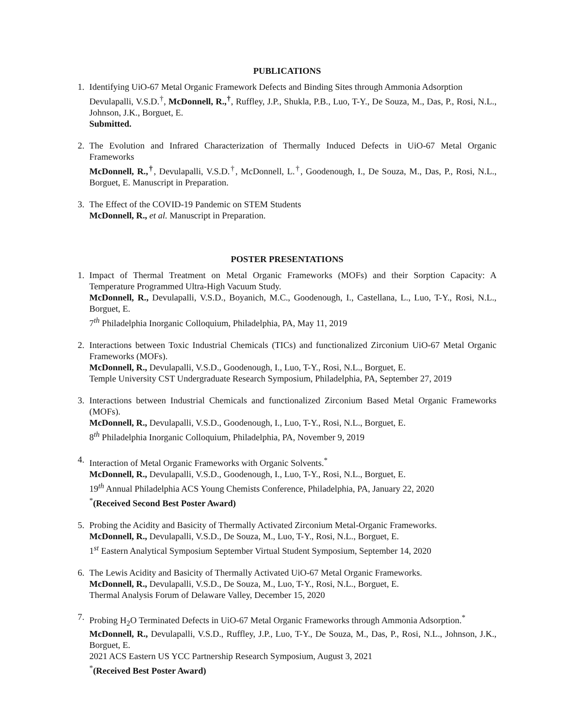PUBLICATIONS
1. Identifying UiO-67 Metal Organic Framework Defects and Binding Sites through Ammonia Adsorption
Devulapalli, V.S.D.<sup>†</sup>, McDonnell, R.,<sup>†</sup>, Ruffley, J.P., Shukla, P.B., Luo, T-Y., De Souza, M., Das, P., Rosi, N.L., Johnson, J.K., Borguet, E.
Submitted.
2. The Evolution and Infrared Characterization of Thermally Induced Defects in UiO-67 Metal Organic Frameworks
McDonnell, R.,<sup>†</sup>, Devulapalli, V.S.D.<sup>†</sup>, McDonnell, L.<sup>†</sup>, Goodenough, I., De Souza, M., Das, P., Rosi, N.L., Borguet, E. Manuscript in Preparation.
3. The Effect of the COVID-19 Pandemic on STEM Students
McDonnell, R., et al. Manuscript in Preparation.
POSTER PRESENTATIONS
1. Impact of Thermal Treatment on Metal Organic Frameworks (MOFs) and their Sorption Capacity: A Temperature Programmed Ultra-High Vacuum Study.
McDonnell, R., Devulapalli, V.S.D., Boyanich, M.C., Goodenough, I., Castellana, L., Luo, T-Y., Rosi, N.L., Borguet, E.
7<sup>th</sup> Philadelphia Inorganic Colloquium, Philadelphia, PA, May 11, 2019
2. Interactions between Toxic Industrial Chemicals (TICs) and functionalized Zirconium UiO-67 Metal Organic Frameworks (MOFs).
McDonnell, R., Devulapalli, V.S.D., Goodenough, I., Luo, T-Y., Rosi, N.L., Borguet, E.
Temple University CST Undergraduate Research Symposium, Philadelphia, PA, September 27, 2019
3. Interactions between Industrial Chemicals and functionalized Zirconium Based Metal Organic Frameworks (MOFs).
McDonnell, R., Devulapalli, V.S.D., Goodenough, I., Luo, T-Y., Rosi, N.L., Borguet, E.
8<sup>th</sup> Philadelphia Inorganic Colloquium, Philadelphia, PA, November 9, 2019
4. Interaction of Metal Organic Frameworks with Organic Solvents.<sup>*</sup>
McDonnell, R., Devulapalli, V.S.D., Goodenough, I., Luo, T-Y., Rosi, N.L., Borguet, E.
19<sup>th</sup> Annual Philadelphia ACS Young Chemists Conference, Philadelphia, PA, January 22, 2020
<sup>*</sup> (Received Second Best Poster Award)
5. Probing the Acidity and Basicity of Thermally Activated Zirconium Metal-Organic Frameworks.
McDonnell, R., Devulapalli, V.S.D., De Souza, M., Luo, T-Y., Rosi, N.L., Borguet, E.
1<sup>st</sup> Eastern Analytical Symposium September Virtual Student Symposium, September 14, 2020
6. The Lewis Acidity and Basicity of Thermally Activated UiO-67 Metal Organic Frameworks.
McDonnell, R., Devulapalli, V.S.D., De Souza, M., Luo, T-Y., Rosi, N.L., Borguet, E.
Thermal Analysis Forum of Delaware Valley, December 15, 2020
7. Probing H<sub>2</sub>O Terminated Defects in UiO-67 Metal Organic Frameworks through Ammonia Adsorption.<sup>*</sup>
McDonnell, R., Devulapalli, V.S.D., Ruffley, J.P., Luo, T-Y., De Souza, M., Das, P., Rosi, N.L., Johnson, J.K., Borguet, E.
2021 ACS Eastern US YCC Partnership Research Symposium, August 3, 2021
<sup>*</sup> (Received Best Poster Award)